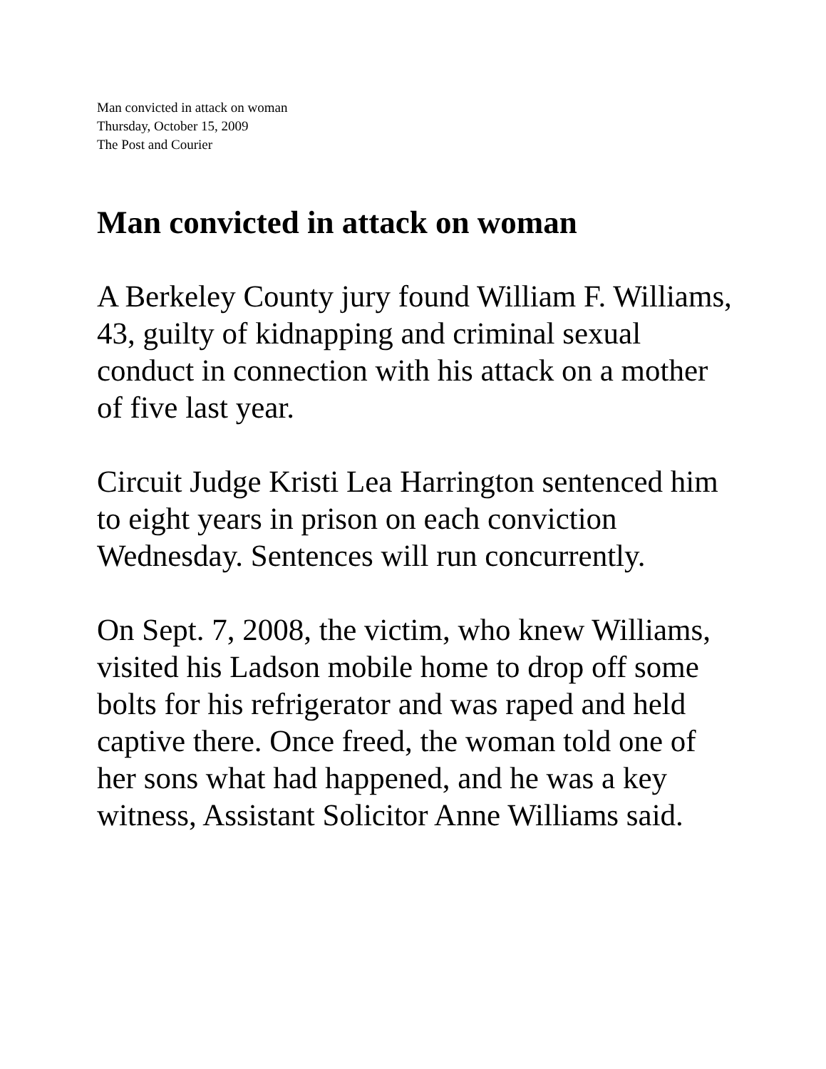Man convicted in attack on woman
Thursday, October 15, 2009
The Post and Courier
Man convicted in attack on woman
A Berkeley County jury found William F. Williams, 43, guilty of kidnapping and criminal sexual conduct in connection with his attack on a mother of five last year.
Circuit Judge Kristi Lea Harrington sentenced him to eight years in prison on each conviction Wednesday. Sentences will run concurrently.
On Sept. 7, 2008, the victim, who knew Williams, visited his Ladson mobile home to drop off some bolts for his refrigerator and was raped and held captive there. Once freed, the woman told one of her sons what had happened, and he was a key witness, Assistant Solicitor Anne Williams said.